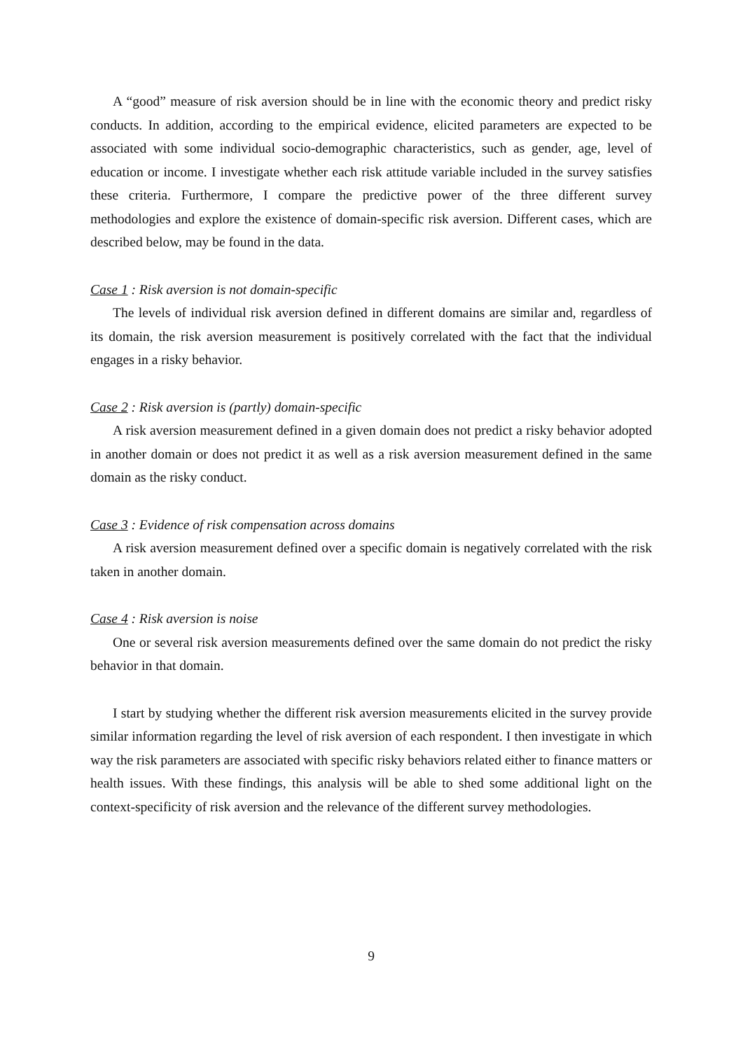A “good” measure of risk aversion should be in line with the economic theory and predict risky conducts. In addition, according to the empirical evidence, elicited parameters are expected to be associated with some individual socio-demographic characteristics, such as gender, age, level of education or income. I investigate whether each risk attitude variable included in the survey satisfies these criteria. Furthermore, I compare the predictive power of the three different survey methodologies and explore the existence of domain-specific risk aversion. Different cases, which are described below, may be found in the data.
Case 1 : Risk aversion is not domain-specific
The levels of individual risk aversion defined in different domains are similar and, regardless of its domain, the risk aversion measurement is positively correlated with the fact that the individual engages in a risky behavior.
Case 2 : Risk aversion is (partly) domain-specific
A risk aversion measurement defined in a given domain does not predict a risky behavior adopted in another domain or does not predict it as well as a risk aversion measurement defined in the same domain as the risky conduct.
Case 3 : Evidence of risk compensation across domains
A risk aversion measurement defined over a specific domain is negatively correlated with the risk taken in another domain.
Case 4 : Risk aversion is noise
One or several risk aversion measurements defined over the same domain do not predict the risky behavior in that domain.
I start by studying whether the different risk aversion measurements elicited in the survey provide similar information regarding the level of risk aversion of each respondent. I then investigate in which way the risk parameters are associated with specific risky behaviors related either to finance matters or health issues. With these findings, this analysis will be able to shed some additional light on the context-specificity of risk aversion and the relevance of the different survey methodologies.
9